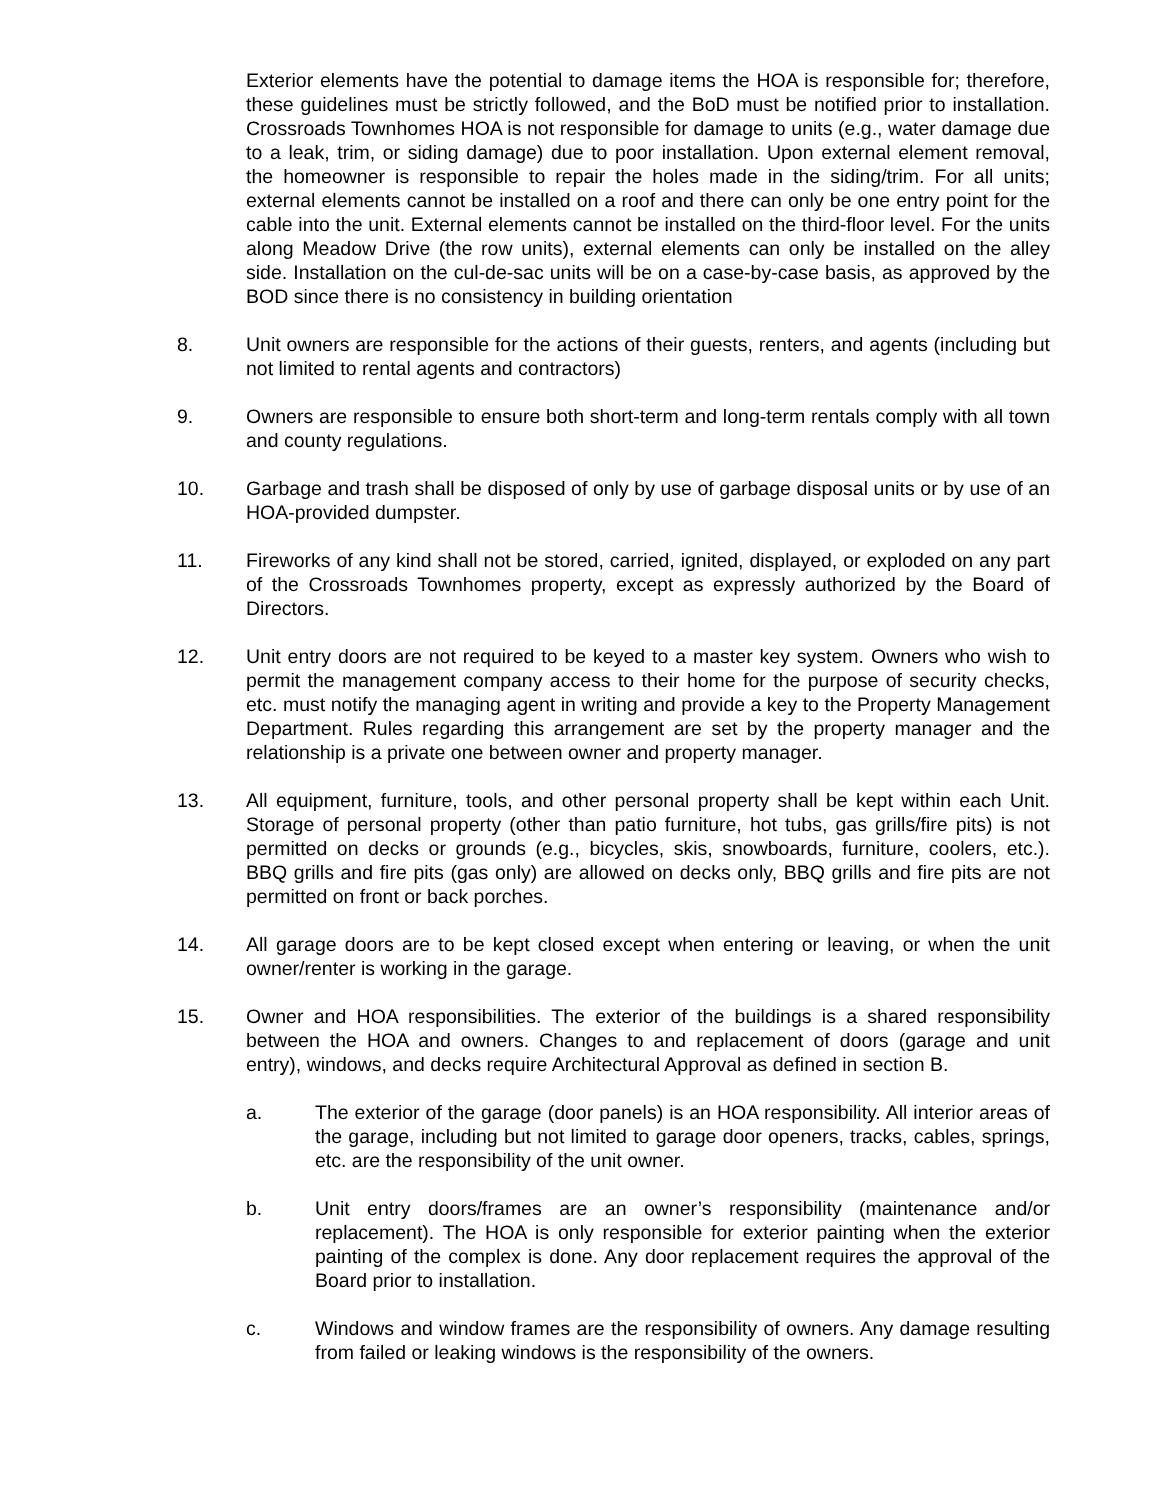Exterior elements have the potential to damage items the HOA is responsible for; therefore, these guidelines must be strictly followed, and the BoD must be notified prior to installation. Crossroads Townhomes HOA is not responsible for damage to units (e.g., water damage due to a leak, trim, or siding damage) due to poor installation. Upon external element removal, the homeowner is responsible to repair the holes made in the siding/trim. For all units; external elements cannot be installed on a roof and there can only be one entry point for the cable into the unit. External elements cannot be installed on the third-floor level. For the units along Meadow Drive (the row units), external elements can only be installed on the alley side. Installation on the cul-de-sac units will be on a case-by-case basis, as approved by the BOD since there is no consistency in building orientation
8. Unit owners are responsible for the actions of their guests, renters, and agents (including but not limited to rental agents and contractors)
9. Owners are responsible to ensure both short-term and long-term rentals comply with all town and county regulations.
10. Garbage and trash shall be disposed of only by use of garbage disposal units or by use of an HOA-provided dumpster.
11. Fireworks of any kind shall not be stored, carried, ignited, displayed, or exploded on any part of the Crossroads Townhomes property, except as expressly authorized by the Board of Directors.
12. Unit entry doors are not required to be keyed to a master key system. Owners who wish to permit the management company access to their home for the purpose of security checks, etc. must notify the managing agent in writing and provide a key to the Property Management Department. Rules regarding this arrangement are set by the property manager and the relationship is a private one between owner and property manager.
13. All equipment, furniture, tools, and other personal property shall be kept within each Unit. Storage of personal property (other than patio furniture, hot tubs, gas grills/fire pits) is not permitted on decks or grounds (e.g., bicycles, skis, snowboards, furniture, coolers, etc.). BBQ grills and fire pits (gas only) are allowed on decks only, BBQ grills and fire pits are not permitted on front or back porches.
14. All garage doors are to be kept closed except when entering or leaving, or when the unit owner/renter is working in the garage.
15. Owner and HOA responsibilities. The exterior of the buildings is a shared responsibility between the HOA and owners. Changes to and replacement of doors (garage and unit entry), windows, and decks require Architectural Approval as defined in section B.
a. The exterior of the garage (door panels) is an HOA responsibility. All interior areas of the garage, including but not limited to garage door openers, tracks, cables, springs, etc. are the responsibility of the unit owner.
b. Unit entry doors/frames are an owner’s responsibility (maintenance and/or replacement). The HOA is only responsible for exterior painting when the exterior painting of the complex is done. Any door replacement requires the approval of the Board prior to installation.
c. Windows and window frames are the responsibility of owners. Any damage resulting from failed or leaking windows is the responsibility of the owners.